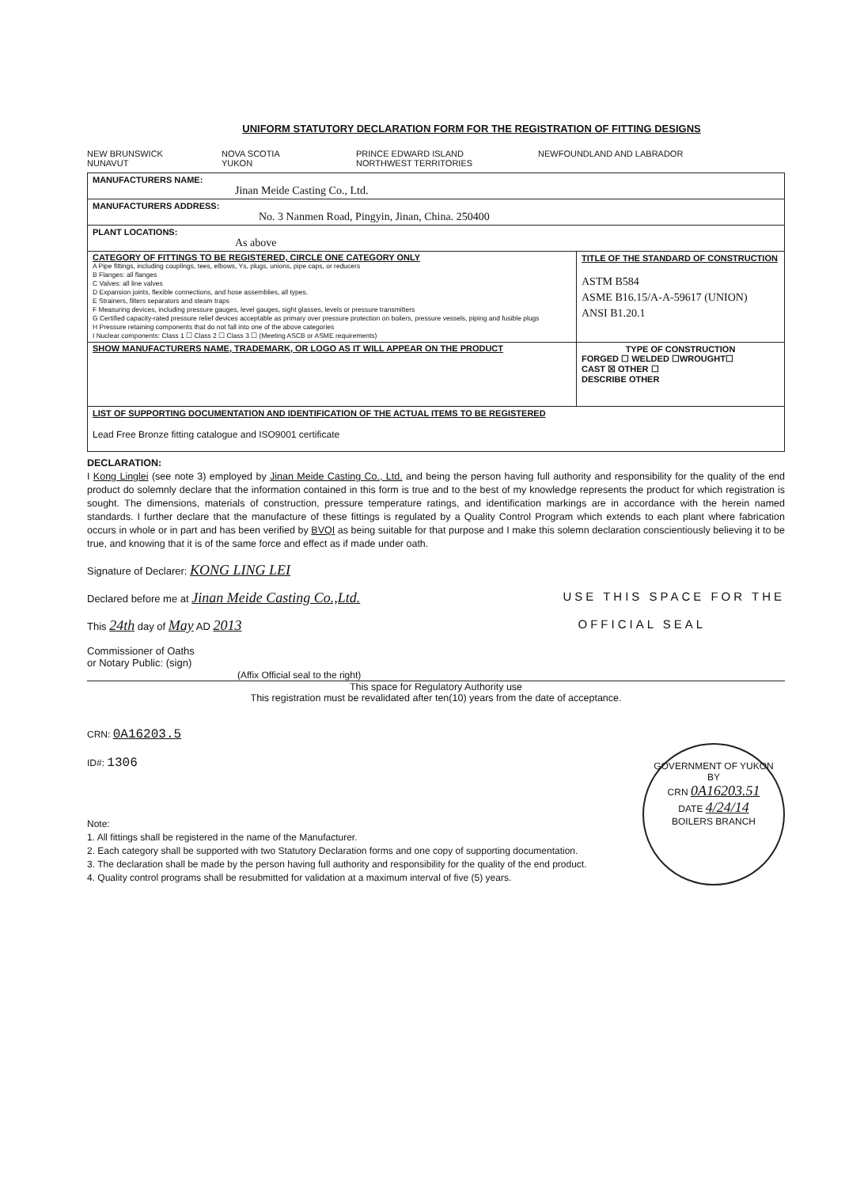UNIFORM STATUTORY DECLARATION FORM FOR THE REGISTRATION OF FITTING DESIGNS
NEW BRUNSWICK
NUNAVUT
NOVA SCOTIA
YUKON
PRINCE EDWARD ISLAND
NORTHWEST TERRITORIES
NEWFOUNDLAND AND LABRADOR
MANUFACTURERS NAME:
Jinan Meide Casting Co., Ltd.
MANUFACTURERS ADDRESS:
No. 3 Nanmen Road, Pingyin, Jinan, China. 250400
PLANT LOCATIONS:
As above
CATEGORY OF FITTINGS TO BE REGISTERED, CIRCLE ONE CATEGORY ONLY
A Pipe fittings, including couplings, tees, elbows, Ys, plugs, unions, pipe caps, or reducers
B Flanges: all flanges
C Valves: all line valves
D Expansion joints, flexible connections, and hose assemblies, all types.
E Strainers, filters separators and steam traps
F Measuring devices, including pressure gauges, level gauges, sight glasses, levels or pressure transmitters
G Certified capacity-rated pressure relief devices acceptable as primary over pressure protection on boilers, pressure vessels, piping and fusible plugs
H Pressure retaining components that do not fall into one of the above categories
I Nuclear components: Class 1 ☐ Class 2 ☐ Class 3 ☐ (Meeting ASCB or ASME requirements)
TITLE OF THE STANDARD OF CONSTRUCTION
ASTM B584
ASME B16.15/A-A-59617 (UNION)
ANSI B1.20.1
SHOW MANUFACTURERS NAME, TRADEMARK, OR LOGO AS IT WILL APPEAR ON THE PRODUCT
TYPE OF CONSTRUCTION
FORGED ☐ WELDED ☐WROUGHT☐
CAST ☒ OTHER ☐
DESCRIBE OTHER
LIST OF SUPPORTING DOCUMENTATION AND IDENTIFICATION OF THE ACTUAL ITEMS TO BE REGISTERED
Lead Free Bronze fitting catalogue and ISO9001 certificate
DECLARATION:
I Kong Linglei (see note 3) employed by Jinan Meide Casting Co., Ltd. and being the person having full authority and responsibility for the quality of the end product do solemnly declare that the information contained in this form is true and to the best of my knowledge represents the product for which registration is sought. The dimensions, materials of construction, pressure temperature ratings, and identification markings are in accordance with the herein named standards. I further declare that the manufacture of these fittings is regulated by a Quality Control Program which extends to each plant where fabrication occurs in whole or in part and has been verified by BVQI as being suitable for that purpose and I make this solemn declaration conscientiously believing it to be true, and knowing that it is of the same force and effect as if made under oath.
Signature of Declarer: KONG LING LEI
Declared before me at Jinan Meide Casting Co.,Ltd. USE THIS SPACE FOR THE
This 24th day of May AD 2013 OFFICIAL SEAL
Commissioner of Oaths
or Notary Public: (sign)
(Affix Official seal to the right)
This space for Regulatory Authority use
This registration must be revalidated after ten(10) years from the date of acceptance.
CRN: 0A16203.5
ID#: 1306
Note:
1. All fittings shall be registered in the name of the Manufacturer.
2. Each category shall be supported with two Statutory Declaration forms and one copy of supporting documentation.
3. The declaration shall be made by the person having full authority and responsibility for the quality of the end product.
4. Quality control programs shall be resubmitted for validation at a maximum interval of five (5) years.
GOVERNMENT OF YUKON
BY
CRN 0A16203.51
DATE 4/24/14
BOILERS BRANCH